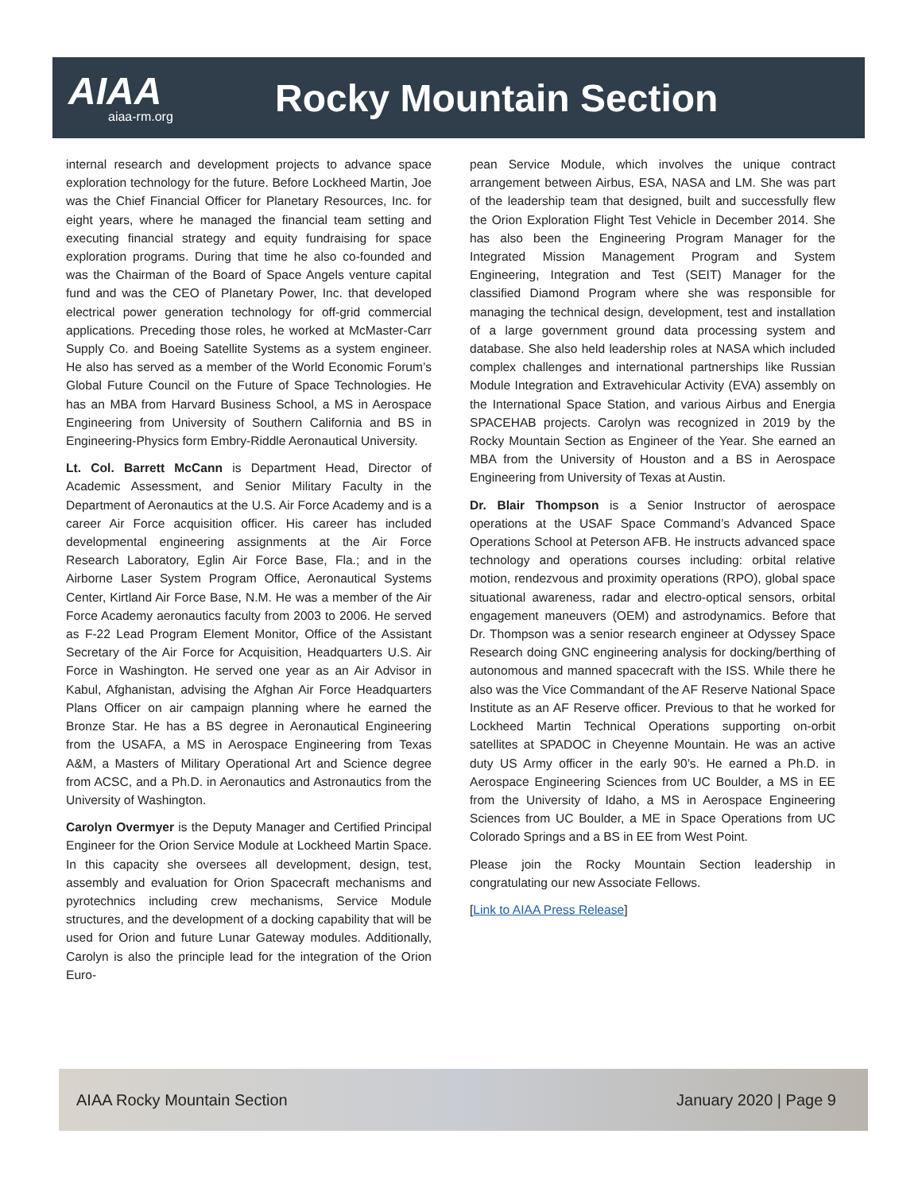AIAA
aiaa-rm.org
Rocky Mountain Section
internal research and development projects to advance space exploration technology for the future. Before Lockheed Martin, Joe was the Chief Financial Officer for Planetary Resources, Inc. for eight years, where he managed the financial team setting and executing financial strategy and equity fundraising for space exploration programs. During that time he also co-founded and was the Chairman of the Board of Space Angels venture capital fund and was the CEO of Planetary Power, Inc. that developed electrical power generation technology for off-grid commercial applications. Preceding those roles, he worked at McMaster-Carr Supply Co. and Boeing Satellite Systems as a system engineer. He also has served as a member of the World Economic Forum’s Global Future Council on the Future of Space Technologies. He has an MBA from Harvard Business School, a MS in Aerospace Engineering from University of Southern California and BS in Engineering-Physics form Embry-Riddle Aeronautical University.
Lt. Col. Barrett McCann is Department Head, Director of Academic Assessment, and Senior Military Faculty in the Department of Aeronautics at the U.S. Air Force Academy and is a career Air Force acquisition officer. His career has included developmental engineering assignments at the Air Force Research Laboratory, Eglin Air Force Base, Fla.; and in the Airborne Laser System Program Office, Aeronautical Systems Center, Kirtland Air Force Base, N.M. He was a member of the Air Force Academy aeronautics faculty from 2003 to 2006. He served as F-22 Lead Program Element Monitor, Office of the Assistant Secretary of the Air Force for Acquisition, Headquarters U.S. Air Force in Washington. He served one year as an Air Advisor in Kabul, Afghanistan, advising the Afghan Air Force Headquarters Plans Officer on air campaign planning where he earned the Bronze Star. He has a BS degree in Aeronautical Engineering from the USAFA, a MS in Aerospace Engineering from Texas A&M, a Masters of Military Operational Art and Science degree from ACSC, and a Ph.D. in Aeronautics and Astronautics from the University of Washington.
Carolyn Overmyer is the Deputy Manager and Certified Principal Engineer for the Orion Service Module at Lockheed Martin Space. In this capacity she oversees all development, design, test, assembly and evaluation for Orion Spacecraft mechanisms and pyrotechnics including crew mechanisms, Service Module structures, and the development of a docking capability that will be used for Orion and future Lunar Gateway modules. Additionally, Carolyn is also the principle lead for the integration of the Orion Euro-
pean Service Module, which involves the unique contract arrangement between Airbus, ESA, NASA and LM. She was part of the leadership team that designed, built and successfully flew the Orion Exploration Flight Test Vehicle in December 2014. She has also been the Engineering Program Manager for the Integrated Mission Management Program and System Engineering, Integration and Test (SEIT) Manager for the classified Diamond Program where she was responsible for managing the technical design, development, test and installation of a large government ground data processing system and database. She also held leadership roles at NASA which included complex challenges and international partnerships like Russian Module Integration and Extravehicular Activity (EVA) assembly on the International Space Station, and various Airbus and Energia SPACEHAB projects. Carolyn was recognized in 2019 by the Rocky Mountain Section as Engineer of the Year. She earned an MBA from the University of Houston and a BS in Aerospace Engineering from University of Texas at Austin.
Dr. Blair Thompson is a Senior Instructor of aerospace operations at the USAF Space Command’s Advanced Space Operations School at Peterson AFB. He instructs advanced space technology and operations courses including: orbital relative motion, rendezvous and proximity operations (RPO), global space situational awareness, radar and electro-optical sensors, orbital engagement maneuvers (OEM) and astrodynamics. Before that Dr. Thompson was a senior research engineer at Odyssey Space Research doing GNC engineering analysis for docking/berthing of autonomous and manned spacecraft with the ISS. While there he also was the Vice Commandant of the AF Reserve National Space Institute as an AF Reserve officer. Previous to that he worked for Lockheed Martin Technical Operations supporting on-orbit satellites at SPADOC in Cheyenne Mountain. He was an active duty US Army officer in the early 90’s. He earned a Ph.D. in Aerospace Engineering Sciences from UC Boulder, a MS in EE from the University of Idaho, a MS in Aerospace Engineering Sciences from UC Boulder, a ME in Space Operations from UC Colorado Springs and a BS in EE from West Point.
Please join the Rocky Mountain Section leadership in congratulating our new Associate Fellows.
[Link to AIAA Press Release]
AIAA Rocky Mountain Section January 2020 | Page 9